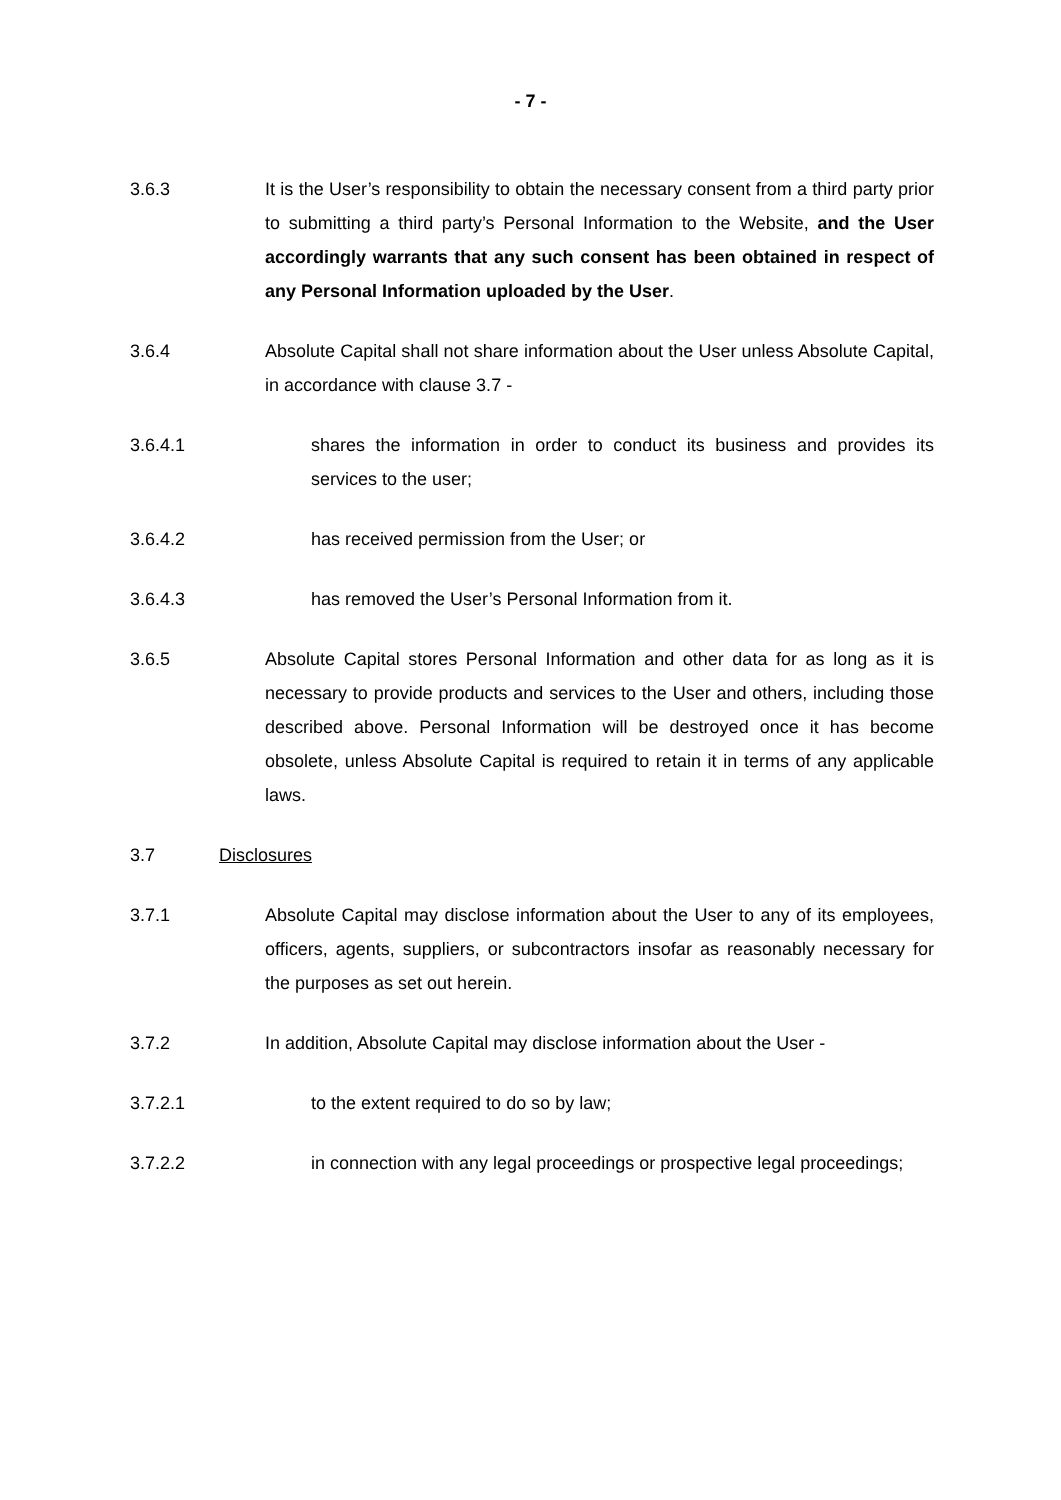- 7 -
3.6.3 It is the User’s responsibility to obtain the necessary consent from a third party prior to submitting a third party’s Personal Information to the Website, and the User accordingly warrants that any such consent has been obtained in respect of any Personal Information uploaded by the User.
3.6.4 Absolute Capital shall not share information about the User unless Absolute Capital, in accordance with clause 3.7 -
3.6.4.1 shares the information in order to conduct its business and provides its services to the user;
3.6.4.2 has received permission from the User; or
3.6.4.3 has removed the User’s Personal Information from it.
3.6.5 Absolute Capital stores Personal Information and other data for as long as it is necessary to provide products and services to the User and others, including those described above. Personal Information will be destroyed once it has become obsolete, unless Absolute Capital is required to retain it in terms of any applicable laws.
3.7 Disclosures
3.7.1 Absolute Capital may disclose information about the User to any of its employees, officers, agents, suppliers, or subcontractors insofar as reasonably necessary for the purposes as set out herein.
3.7.2 In addition, Absolute Capital may disclose information about the User -
3.7.2.1 to the extent required to do so by law;
3.7.2.2 in connection with any legal proceedings or prospective legal proceedings;